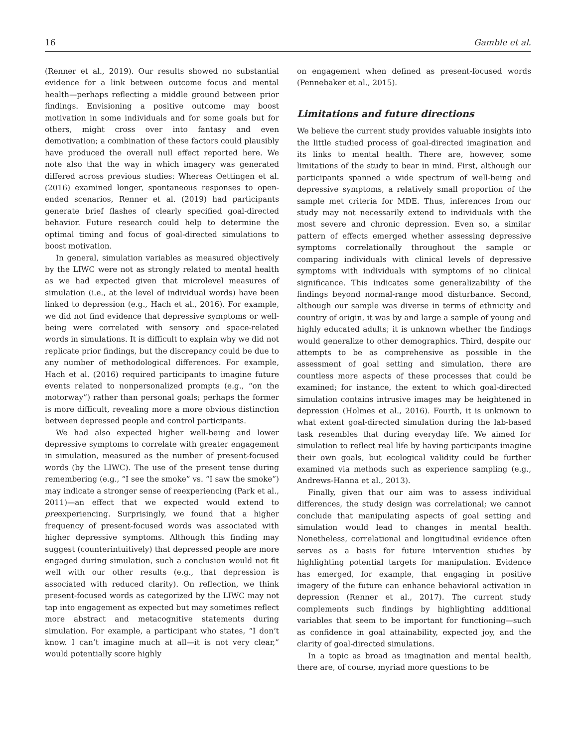16 Gamble et al.
(Renner et al., 2019). Our results showed no substantial evidence for a link between outcome focus and mental health—perhaps reflecting a middle ground between prior findings. Envisioning a positive outcome may boost motivation in some individuals and for some goals but for others, might cross over into fantasy and even demotivation; a combination of these factors could plausibly have produced the overall null effect reported here. We note also that the way in which imagery was generated differed across previous studies: Whereas Oettingen et al. (2016) examined longer, spontaneous responses to open-ended scenarios, Renner et al. (2019) had participants generate brief flashes of clearly specified goal-directed behavior. Future research could help to determine the optimal timing and focus of goal-directed simulations to boost motivation.
In general, simulation variables as measured objectively by the LIWC were not as strongly related to mental health as we had expected given that microlevel measures of simulation (i.e., at the level of individual words) have been linked to depression (e.g., Hach et al., 2016). For example, we did not find evidence that depressive symptoms or well-being were correlated with sensory and space-related words in simulations. It is difficult to explain why we did not replicate prior findings, but the discrepancy could be due to any number of methodological differences. For example, Hach et al. (2016) required participants to imagine future events related to nonpersonalized prompts (e.g., “on the motorway”) rather than personal goals; perhaps the former is more difficult, revealing more a more obvious distinction between depressed people and control participants.
We had also expected higher well-being and lower depressive symptoms to correlate with greater engagement in simulation, measured as the number of present-focused words (by the LIWC). The use of the present tense during remembering (e.g., “I see the smoke” vs. “I saw the smoke”) may indicate a stronger sense of reexperiencing (Park et al., 2011)—an effect that we expected would extend to preexperiencing. Surprisingly, we found that a higher frequency of present-focused words was associated with higher depressive symptoms. Although this finding may suggest (counterintuitively) that depressed people are more engaged during simulation, such a conclusion would not fit well with our other results (e.g., that depression is associated with reduced clarity). On reflection, we think present-focused words as categorized by the LIWC may not tap into engagement as expected but may sometimes reflect more abstract and metacognitive statements during simulation. For example, a participant who states, “I don’t know. I can’t imagine much at all—it is not very clear,” would potentially score highly
on engagement when defined as present-focused words (Pennebaker et al., 2015).
Limitations and future directions
We believe the current study provides valuable insights into the little studied process of goal-directed imagination and its links to mental health. There are, however, some limitations of the study to bear in mind. First, although our participants spanned a wide spectrum of well-being and depressive symptoms, a relatively small proportion of the sample met criteria for MDE. Thus, inferences from our study may not necessarily extend to individuals with the most severe and chronic depression. Even so, a similar pattern of effects emerged whether assessing depressive symptoms correlationally throughout the sample or comparing individuals with clinical levels of depressive symptoms with individuals with symptoms of no clinical significance. This indicates some generalizability of the findings beyond normal-range mood disturbance. Second, although our sample was diverse in terms of ethnicity and country of origin, it was by and large a sample of young and highly educated adults; it is unknown whether the findings would generalize to other demographics. Third, despite our attempts to be as comprehensive as possible in the assessment of goal setting and simulation, there are countless more aspects of these processes that could be examined; for instance, the extent to which goal-directed simulation contains intrusive images may be heightened in depression (Holmes et al., 2016). Fourth, it is unknown to what extent goal-directed simulation during the lab-based task resembles that during everyday life. We aimed for simulation to reflect real life by having participants imagine their own goals, but ecological validity could be further examined via methods such as experience sampling (e.g., Andrews-Hanna et al., 2013).
Finally, given that our aim was to assess individual differences, the study design was correlational; we cannot conclude that manipulating aspects of goal setting and simulation would lead to changes in mental health. Nonetheless, correlational and longitudinal evidence often serves as a basis for future intervention studies by highlighting potential targets for manipulation. Evidence has emerged, for example, that engaging in positive imagery of the future can enhance behavioral activation in depression (Renner et al., 2017). The current study complements such findings by highlighting additional variables that seem to be important for functioning—such as confidence in goal attainability, expected joy, and the clarity of goal-directed simulations.
In a topic as broad as imagination and mental health, there are, of course, myriad more questions to be